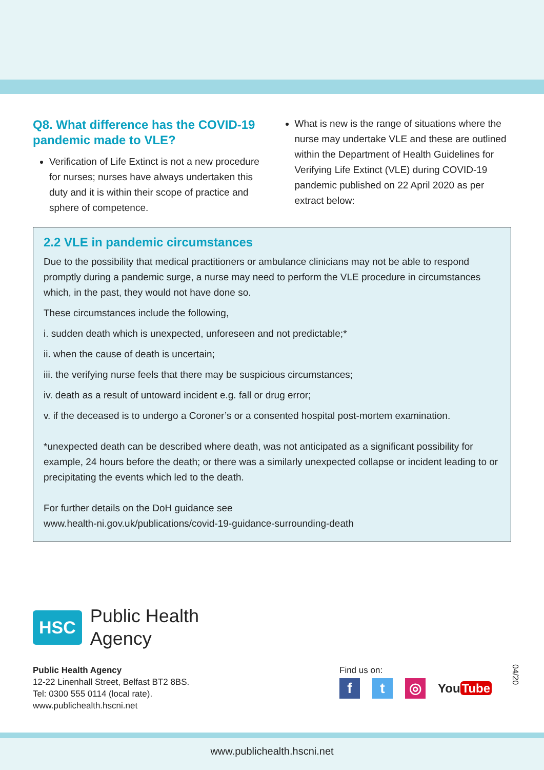Q8. What difference has the COVID-19 pandemic made to VLE?
Verification of Life Extinct is not a new procedure for nurses; nurses have always undertaken this duty and it is within their scope of practice and sphere of competence.
What is new is the range of situations where the nurse may undertake VLE and these are outlined within the Department of Health Guidelines for Verifying Life Extinct (VLE) during COVID-19 pandemic published on 22 April 2020 as per extract below:
2.2 VLE in pandemic circumstances
Due to the possibility that medical practitioners or ambulance clinicians may not be able to respond promptly during a pandemic surge, a nurse may need to perform the VLE procedure in circumstances which, in the past, they would not have done so.
These circumstances include the following,
i. sudden death which is unexpected, unforeseen and not predictable;*
ii. when the cause of death is uncertain;
iii. the verifying nurse feels that there may be suspicious circumstances;
iv. death as a result of untoward incident e.g. fall or drug error;
v. if the deceased is to undergo a Coroner’s or a consented hospital post-mortem examination.
*unexpected death can be described where death, was not anticipated as a significant possibility for example, 24 hours before the death; or there was a similarly unexpected collapse or incident leading to or precipitating the events which led to the death.
For further details on the DoH guidance see
www.health-ni.gov.uk/publications/covid-19-guidance-surrounding-death
HSC
Public Health
Agency
Public Health Agency
12-22 Linenhall Street, Belfast BT2 8BS.
Tel: 0300 555 0114 (local rate).
www.publichealth.hscni.net
Find us on:
f t ◎
You Tube
04/20
www.publichealth.hscni.net